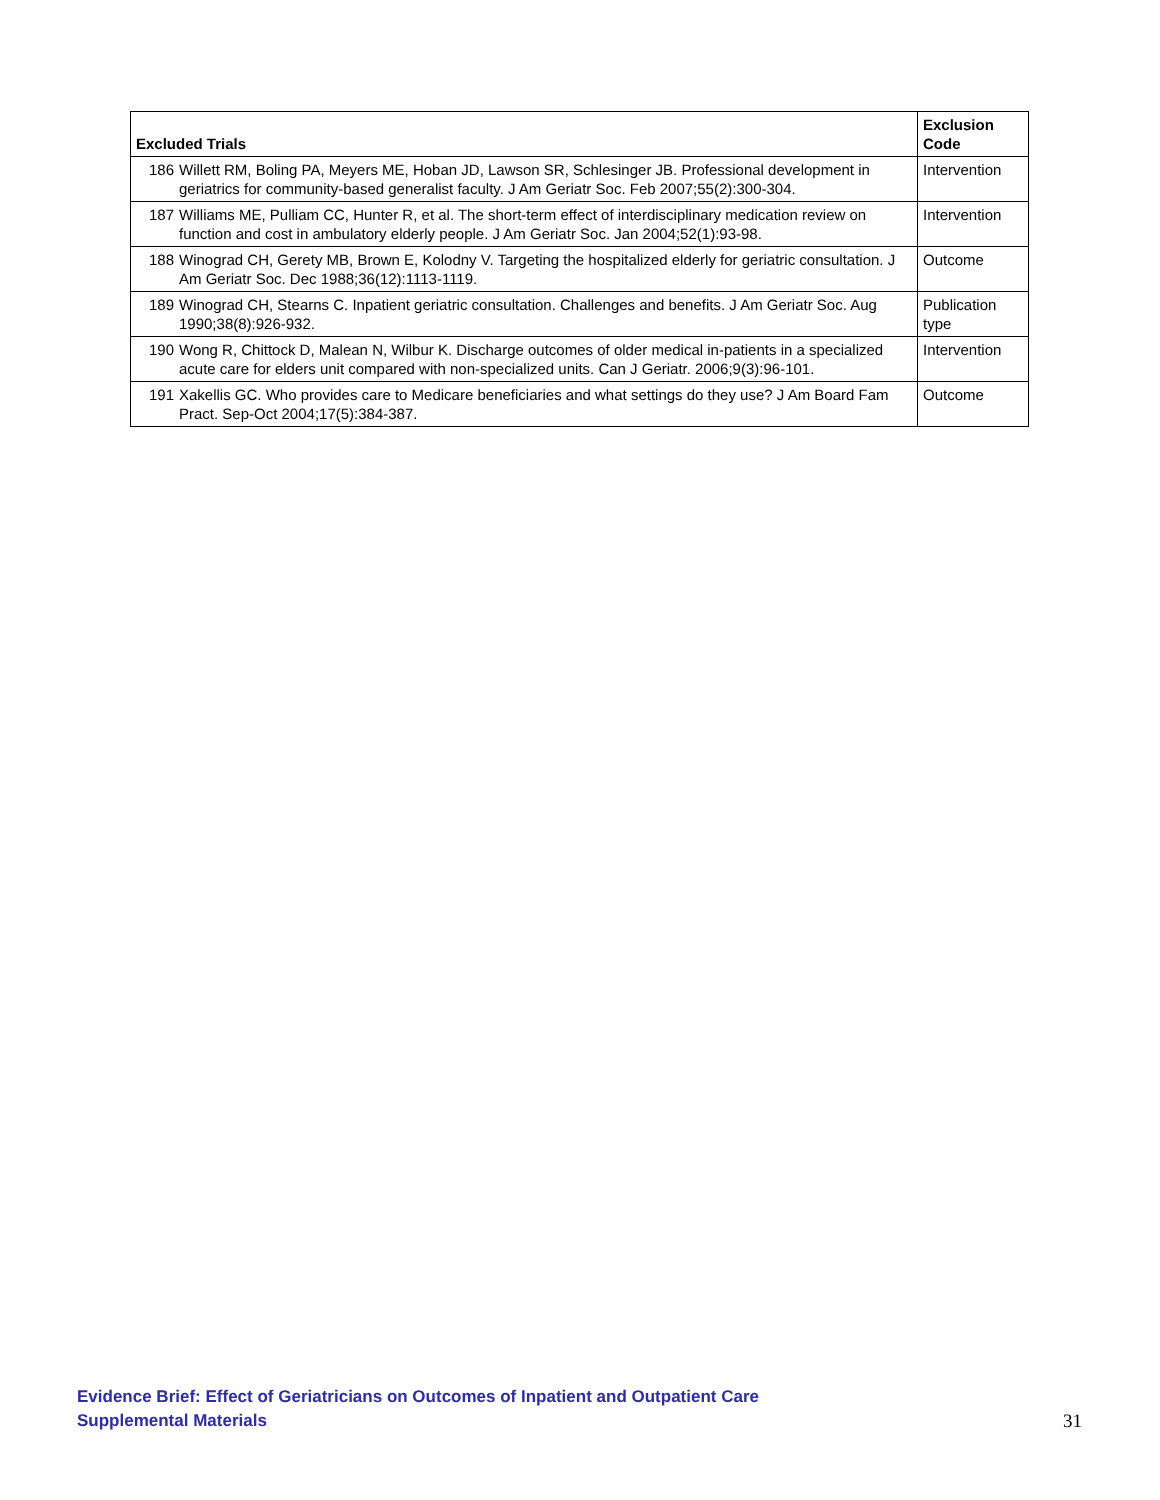| Excluded Trials | | Exclusion Code |
| --- | --- | --- |
| 186 | Willett RM, Boling PA, Meyers ME, Hoban JD, Lawson SR, Schlesinger JB. Professional development in geriatrics for community-based generalist faculty. J Am Geriatr Soc. Feb 2007;55(2):300-304. | Intervention |
| 187 | Williams ME, Pulliam CC, Hunter R, et al. The short-term effect of interdisciplinary medication review on function and cost in ambulatory elderly people. J Am Geriatr Soc. Jan 2004;52(1):93-98. | Intervention |
| 188 | Winograd CH, Gerety MB, Brown E, Kolodny V. Targeting the hospitalized elderly for geriatric consultation. J Am Geriatr Soc. Dec 1988;36(12):1113-1119. | Outcome |
| 189 | Winograd CH, Stearns C. Inpatient geriatric consultation. Challenges and benefits. J Am Geriatr Soc. Aug 1990;38(8):926-932. | Publication type |
| 190 | Wong R, Chittock D, Malean N, Wilbur K. Discharge outcomes of older medical in-patients in a specialized acute care for elders unit compared with non-specialized units. Can J Geriatr. 2006;9(3):96-101. | Intervention |
| 191 | Xakellis GC. Who provides care to Medicare beneficiaries and what settings do they use? J Am Board Fam Pract. Sep-Oct 2004;17(5):384-387. | Outcome |
Evidence Brief: Effect of Geriatricians on Outcomes of Inpatient and Outpatient Care
Supplemental Materials
31